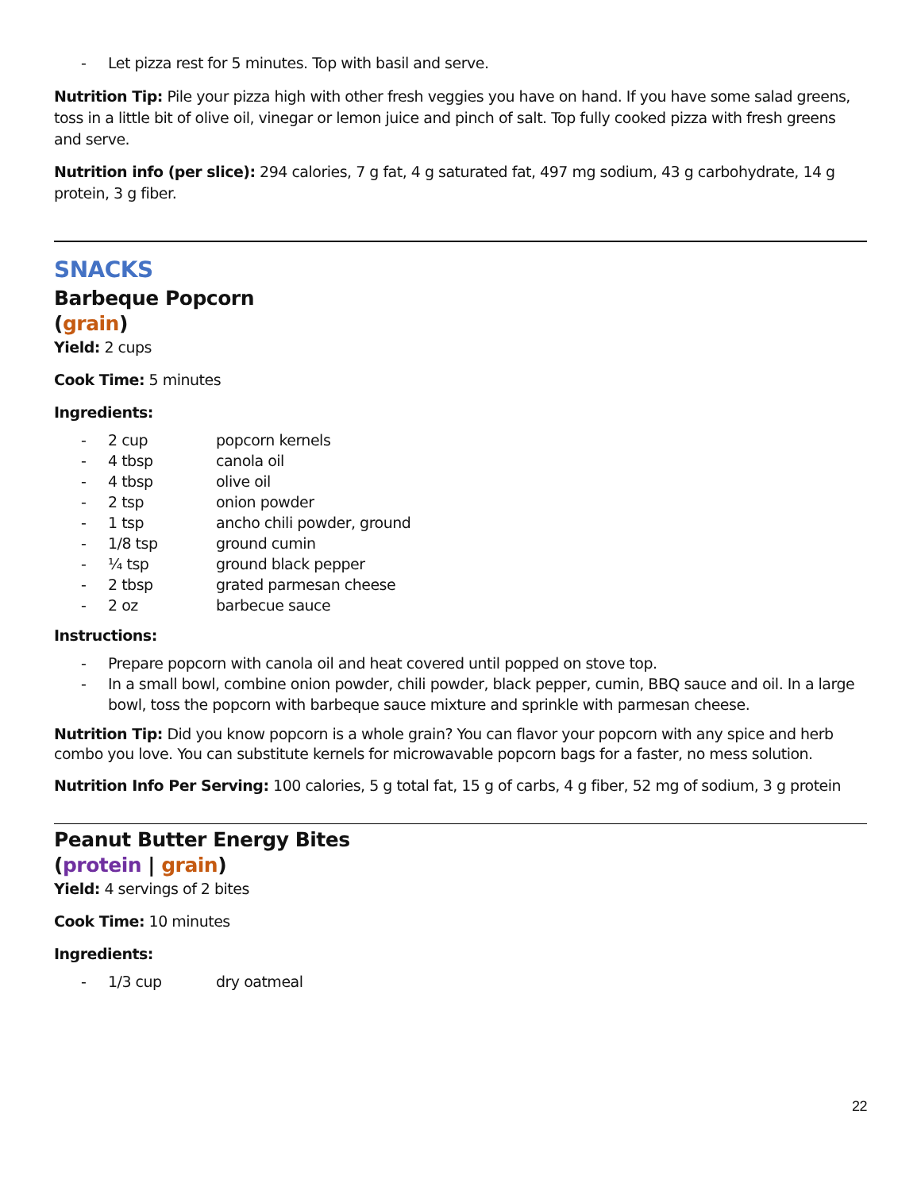- Let pizza rest for 5 minutes. Top with basil and serve.
Nutrition Tip: Pile your pizza high with other fresh veggies you have on hand. If you have some salad greens, toss in a little bit of olive oil, vinegar or lemon juice and pinch of salt. Top fully cooked pizza with fresh greens and serve.
Nutrition info (per slice): 294 calories, 7 g fat, 4 g saturated fat, 497 mg sodium, 43 g carbohydrate, 14 g protein, 3 g fiber.
SNACKS
Barbeque Popcorn
(grain)
Yield: 2 cups
Cook Time: 5 minutes
Ingredients:
- 2 cup popcorn kernels
- 4 tbsp canola oil
- 4 tbsp olive oil
- 2 tsp onion powder
- 1 tsp ancho chili powder, ground
- 1/8 tsp ground cumin
- ¼ tsp ground black pepper
- 2 tbsp grated parmesan cheese
- 2 oz barbecue sauce
Instructions:
- Prepare popcorn with canola oil and heat covered until popped on stove top.
- In a small bowl, combine onion powder, chili powder, black pepper, cumin, BBQ sauce and oil. In a large bowl, toss the popcorn with barbeque sauce mixture and sprinkle with parmesan cheese.
Nutrition Tip: Did you know popcorn is a whole grain? You can flavor your popcorn with any spice and herb combo you love. You can substitute kernels for microwavable popcorn bags for a faster, no mess solution.
Nutrition Info Per Serving: 100 calories, 5 g total fat, 15 g of carbs, 4 g fiber, 52 mg of sodium, 3 g protein
Peanut Butter Energy Bites
(protein | grain)
Yield: 4 servings of 2 bites
Cook Time: 10 minutes
Ingredients:
- 1/3 cup dry oatmeal
22